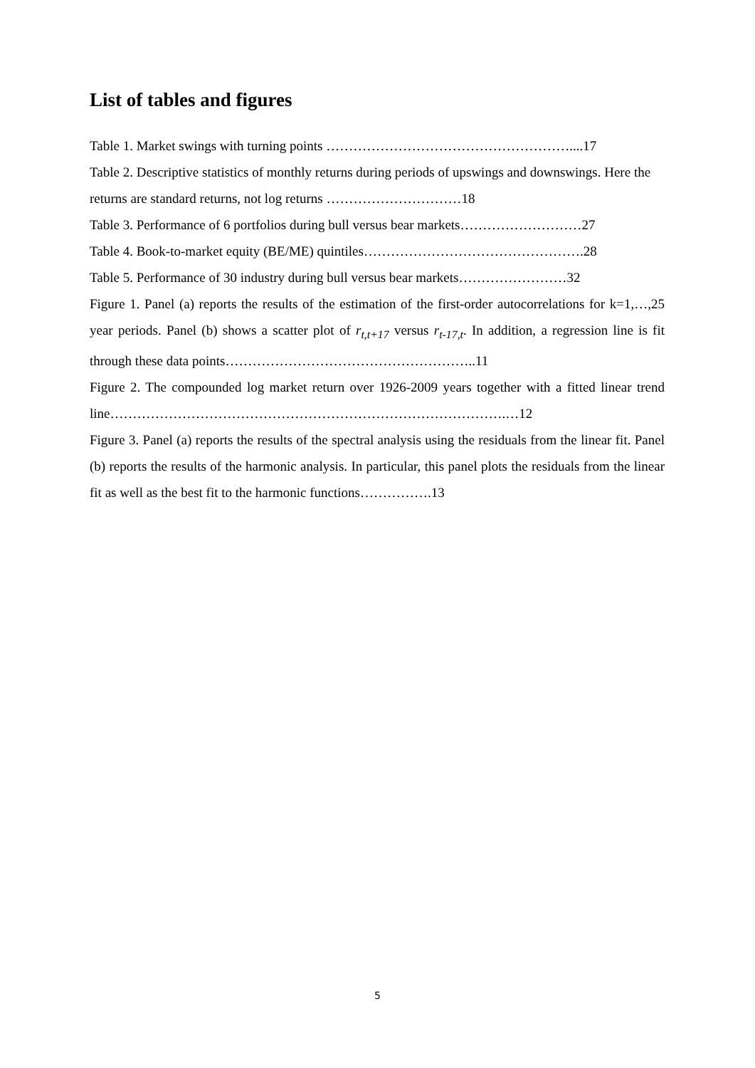List of tables and figures
Table 1. Market swings with turning points ………………………………………………....17
Table 2. Descriptive statistics of monthly returns during periods of upswings and downswings. Here the returns are standard returns, not log returns …………………………18
Table 3. Performance of 6 portfolios during bull versus bear markets………………………27
Table 4. Book-to-market equity (BE/ME) quintiles………………………………………….28
Table 5. Performance of 30 industry during bull versus bear markets……………………32
Figure 1. Panel (a) reports the results of the estimation of the first-order autocorrelations for k=1,…,25 year periods. Panel (b) shows a scatter plot of r<sub>t,t+17</sub> versus r<sub>t-17,t</sub>. In addition, a regression line is fit through these data points………………………………………………..11
Figure 2. The compounded log market return over 1926-2009 years together with a fitted linear trend line…………………………………………………………………………….…12
Figure 3. Panel (a) reports the results of the spectral analysis using the residuals from the linear fit. Panel (b) reports the results of the harmonic analysis. In particular, this panel plots the residuals from the linear fit as well as the best fit to the harmonic functions…………….13
5